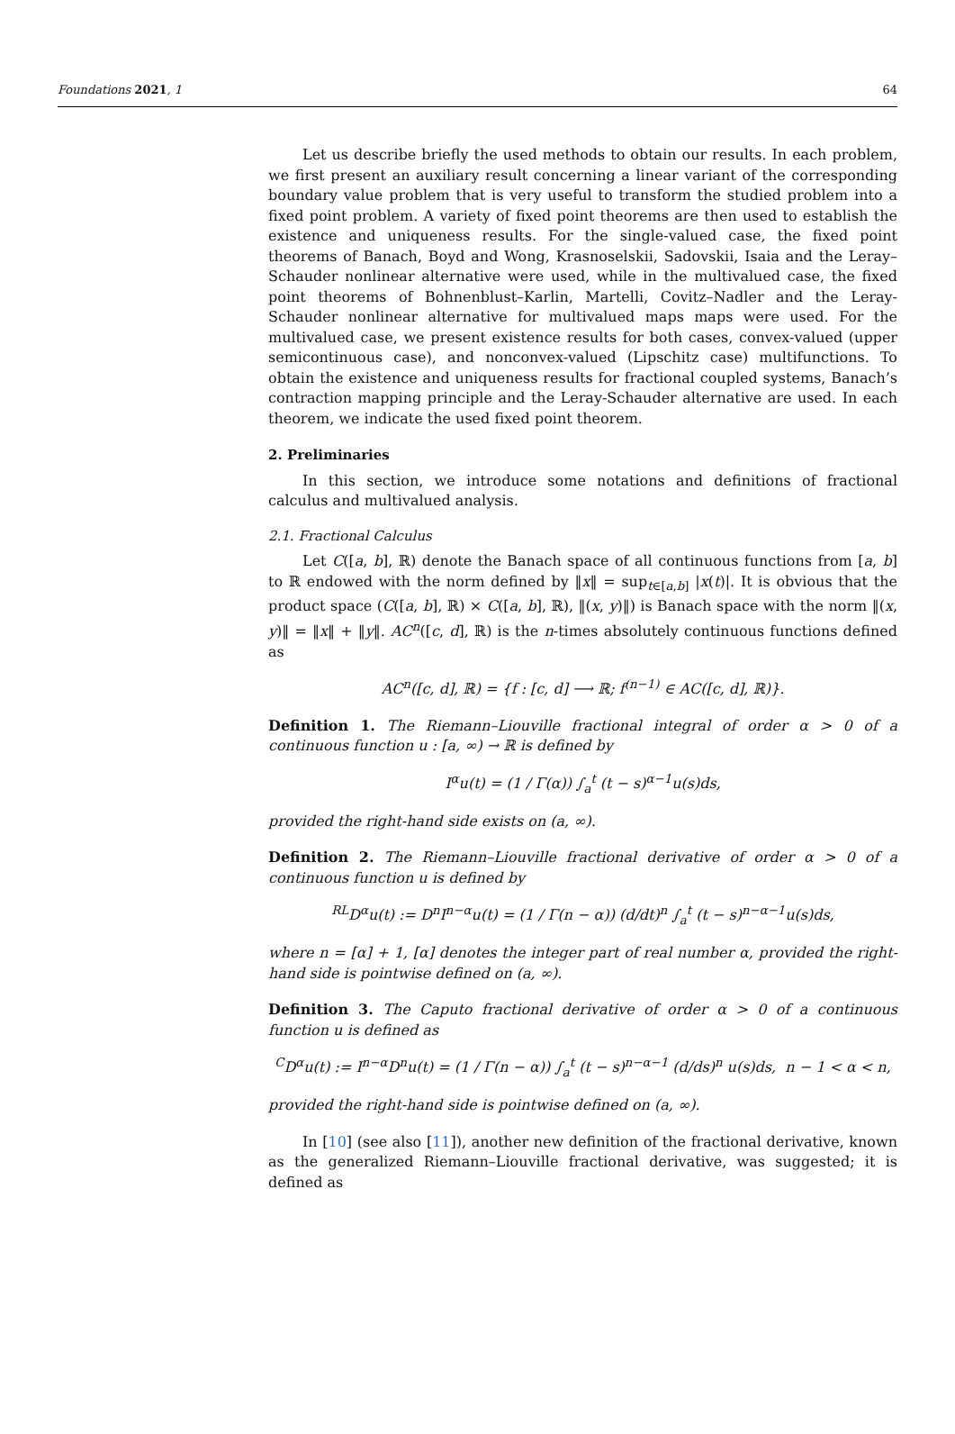Foundations 2021, 1 64
Let us describe briefly the used methods to obtain our results. In each problem, we first present an auxiliary result concerning a linear variant of the corresponding boundary value problem that is very useful to transform the studied problem into a fixed point problem. A variety of fixed point theorems are then used to establish the existence and uniqueness results. For the single-valued case, the fixed point theorems of Banach, Boyd and Wong, Krasnoselskii, Sadovskii, Isaia and the Leray–Schauder nonlinear alternative were used, while in the multivalued case, the fixed point theorems of Bohnenblust–Karlin, Martelli, Covitz–Nadler and the Leray-Schauder nonlinear alternative for multivalued maps maps were used. For the multivalued case, we present existence results for both cases, convex-valued (upper semicontinuous case), and nonconvex-valued (Lipschitz case) multifunctions. To obtain the existence and uniqueness results for fractional coupled systems, Banach’s contraction mapping principle and the Leray-Schauder alternative are used. In each theorem, we indicate the used fixed point theorem.
2. Preliminaries
In this section, we introduce some notations and definitions of fractional calculus and multivalued analysis.
2.1. Fractional Calculus
Let C([a, b], ℝ) denote the Banach space of all continuous functions from [a, b] to ℝ endowed with the norm defined by ‖x‖ = sup<sub>t∈[a,b]</sub> |x(t)|. It is obvious that the product space (C([a, b], ℝ) × C([a, b], ℝ), ‖(x, y)‖) is Banach space with the norm ‖(x, y)‖ = ‖x‖ + ‖y‖. AC<sup>n</sup>([c, d], ℝ) is the n-times absolutely continuous functions defined as
AC<sup>n</sup>([c, d], ℝ) = {f : [c, d] ⟶ ℝ; f<sup>(n−1)</sup> ∈ AC([c, d], ℝ)}.
Definition 1. The Riemann–Liouville fractional integral of order α > 0 of a continuous function u : [a, ∞) → ℝ is defined by
I<sup>α</sup>u(t) = (1 / Γ(α)) ∫<sub>a</sub><sup>t</sup> (t − s)<sup>α−1</sup>u(s)ds,
provided the right-hand side exists on (a, ∞).
Definition 2. The Riemann–Liouville fractional derivative of order α > 0 of a continuous function u is defined by
<sup>RL</sup>D<sup>α</sup>u(t) := D<sup>n</sup>I<sup>n−α</sup>u(t) = (1 / Γ(n − α)) (d/dt)<sup>n</sup> ∫<sub>a</sub><sup>t</sup> (t − s)<sup>n−α−1</sup>u(s)ds,
where n = [α] + 1, [α] denotes the integer part of real number α, provided the right-hand side is pointwise defined on (a, ∞).
Definition 3. The Caputo fractional derivative of order α > 0 of a continuous function u is defined as
<sup>C</sup>D<sup>α</sup>u(t) := I<sup>n−α</sup>D<sup>n</sup>u(t) = (1 / Γ(n − α)) ∫<sub>a</sub><sup>t</sup> (t − s)<sup>n−α−1</sup> (d/ds)<sup>n</sup> u(s)ds, n − 1 < α < n,
provided the right-hand side is pointwise defined on (a, ∞).
In [10] (see also [11]), another new definition of the fractional derivative, known as the generalized Riemann–Liouville fractional derivative, was suggested; it is defined as